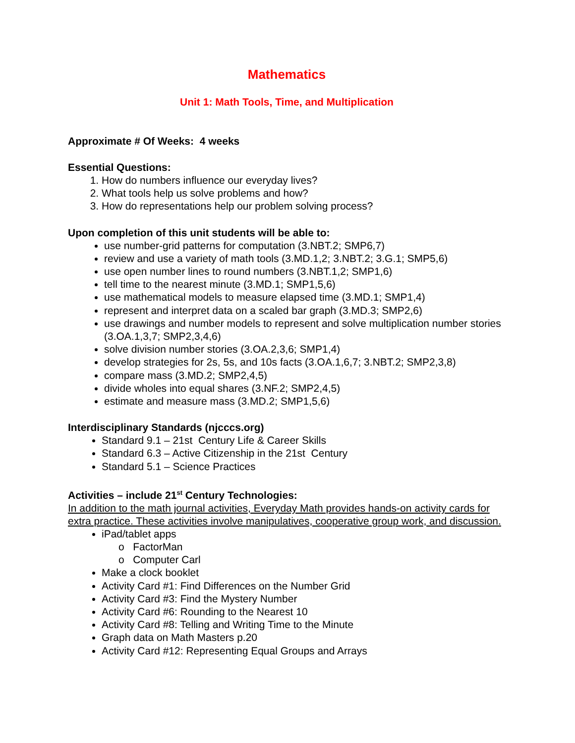Mathematics
Unit 1: Math Tools, Time, and Multiplication
Approximate # Of Weeks: 4 weeks
Essential Questions:
How do numbers influence our everyday lives?
What tools help us solve problems and how?
How do representations help our problem solving process?
Upon completion of this unit students will be able to:
use number-grid patterns for computation (3.NBT.2; SMP6,7)
review and use a variety of math tools (3.MD.1,2; 3.NBT.2; 3.G.1; SMP5,6)
use open number lines to round numbers (3.NBT.1,2; SMP1,6)
tell time to the nearest minute (3.MD.1; SMP1,5,6)
use mathematical models to measure elapsed time (3.MD.1; SMP1,4)
represent and interpret data on a scaled bar graph (3.MD.3; SMP2,6)
use drawings and number models to represent and solve multiplication number stories (3.OA.1,3,7; SMP2,3,4,6)
solve division number stories (3.OA.2,3,6; SMP1,4)
develop strategies for 2s, 5s, and 10s facts (3.OA.1,6,7; 3.NBT.2; SMP2,3,8)
compare mass (3.MD.2; SMP2,4,5)
divide wholes into equal shares (3.NF.2; SMP2,4,5)
estimate and measure mass (3.MD.2; SMP1,5,6)
Interdisciplinary Standards (njcccs.org)
Standard 9.1 – 21st Century Life & Career Skills
Standard 6.3 – Active Citizenship in the 21st Century
Standard 5.1 – Science Practices
Activities – include 21<sup>st</sup> Century Technologies:
In addition to the math journal activities, Everyday Math provides hands-on activity cards for extra practice. These activities involve manipulatives, cooperative group work, and discussion.
iPad/tablet apps
o FactorMan
o Computer Carl
Make a clock booklet
Activity Card #1: Find Differences on the Number Grid
Activity Card #3: Find the Mystery Number
Activity Card #6: Rounding to the Nearest 10
Activity Card #8: Telling and Writing Time to the Minute
Graph data on Math Masters p.20
Activity Card #12: Representing Equal Groups and Arrays